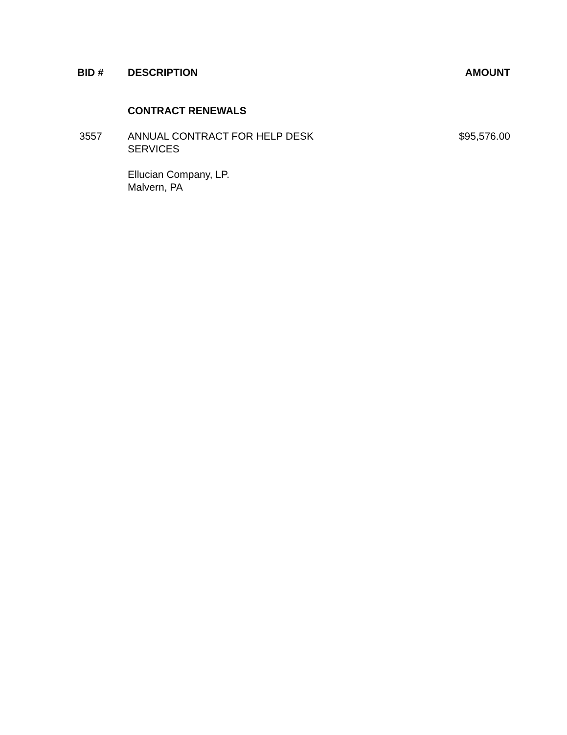| BID # | DESCRIPTION | AMOUNT |
| --- | --- | --- |
| | CONTRACT RENEWALS | |
| 3557 | ANNUAL CONTRACT FOR HELP DESK SERVICES | $95,576.00 |
| | Ellucian Company, LP. Malvern, PA | |